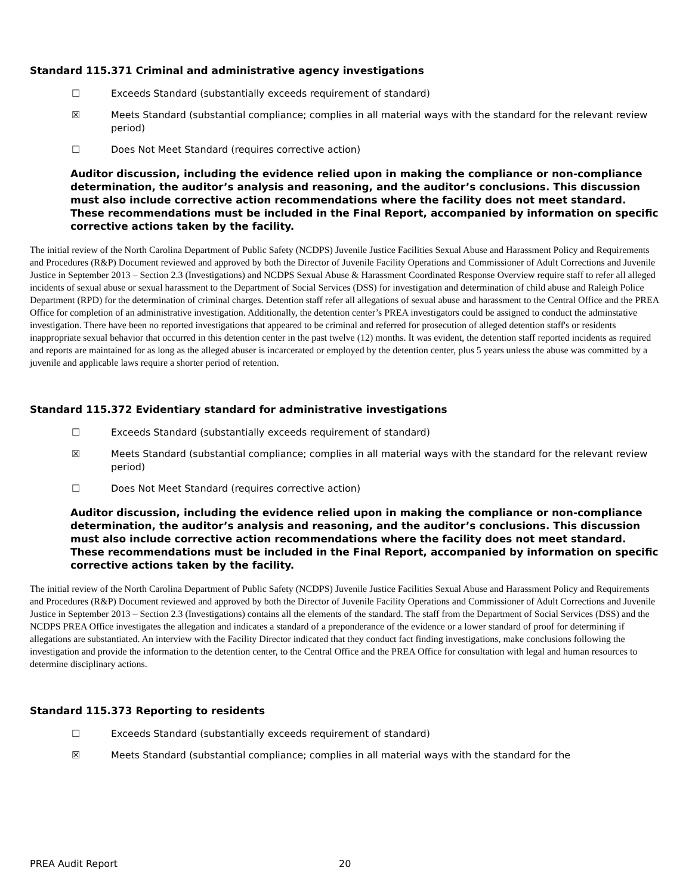Standard 115.371 Criminal and administrative agency investigations
☐ Exceeds Standard (substantially exceeds requirement of standard)
☒ Meets Standard (substantial compliance; complies in all material ways with the standard for the relevant review period)
☐ Does Not Meet Standard (requires corrective action)
Auditor discussion, including the evidence relied upon in making the compliance or non-compliance determination, the auditor’s analysis and reasoning, and the auditor’s conclusions. This discussion must also include corrective action recommendations where the facility does not meet standard. These recommendations must be included in the Final Report, accompanied by information on specific corrective actions taken by the facility.
The initial review of the North Carolina Department of Public Safety (NCDPS) Juvenile Justice Facilities Sexual Abuse and Harassment Policy and Requirements and Procedures (R&P) Document reviewed and approved by both the Director of Juvenile Facility Operations and Commissioner of Adult Corrections and Juvenile Justice in September 2013 – Section 2.3 (Investigations) and NCDPS Sexual Abuse & Harassment Coordinated Response Overview require staff to refer all alleged incidents of sexual abuse or sexual harassment to the Department of Social Services (DSS) for investigation and determination of child abuse and Raleigh Police Department (RPD) for the determination of criminal charges. Detention staff refer all allegations of sexual abuse and harassment to the Central Office and the PREA Office for completion of an administrative investigation. Additionally, the detention center’s PREA investigators could be assigned to conduct the adminstative investigation. There have been no reported investigations that appeared to be criminal and referred for prosecution of alleged detention staff's or residents inappropriate sexual behavior that occurred in this detention center in the past twelve (12) months. It was evident, the detention staff reported incidents as required and reports are maintained for as long as the alleged abuser is incarcerated or employed by the detention center, plus 5 years unless the abuse was committed by a juvenile and applicable laws require a shorter period of retention.
Standard 115.372 Evidentiary standard for administrative investigations
☐ Exceeds Standard (substantially exceeds requirement of standard)
☒ Meets Standard (substantial compliance; complies in all material ways with the standard for the relevant review period)
☐ Does Not Meet Standard (requires corrective action)
Auditor discussion, including the evidence relied upon in making the compliance or non-compliance determination, the auditor’s analysis and reasoning, and the auditor’s conclusions. This discussion must also include corrective action recommendations where the facility does not meet standard. These recommendations must be included in the Final Report, accompanied by information on specific corrective actions taken by the facility.
The initial review of the North Carolina Department of Public Safety (NCDPS) Juvenile Justice Facilities Sexual Abuse and Harassment Policy and Requirements and Procedures (R&P) Document reviewed and approved by both the Director of Juvenile Facility Operations and Commissioner of Adult Corrections and Juvenile Justice in September 2013 – Section 2.3 (Investigations) contains all the elements of the standard. The staff from the Department of Social Services (DSS) and the NCDPS PREA Office investigates the allegation and indicates a standard of a preponderance of the evidence or a lower standard of proof for determining if allegations are substantiated. An interview with the Facility Director indicated that they conduct fact finding investigations, make conclusions following the investigation and provide the information to the detention center, to the Central Office and the PREA Office for consultation with legal and human resources to determine disciplinary actions.
Standard 115.373 Reporting to residents
☐ Exceeds Standard (substantially exceeds requirement of standard)
☒ Meets Standard (substantial compliance; complies in all material ways with the standard for the
PREA Audit Report 20